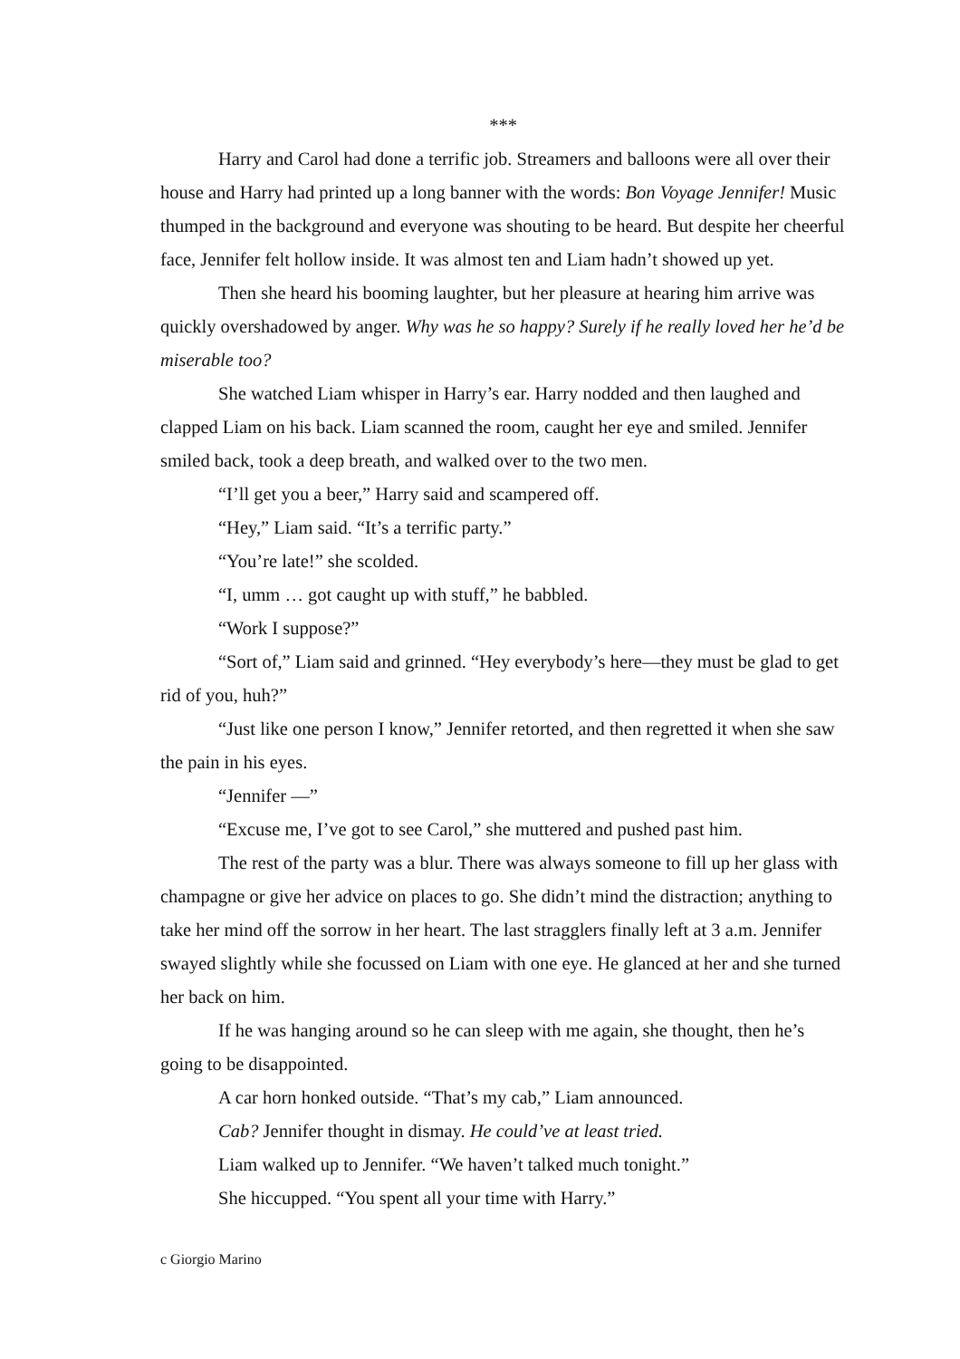***
Harry and Carol had done a terrific job. Streamers and balloons were all over their house and Harry had printed up a long banner with the words: Bon Voyage Jennifer! Music thumped in the background and everyone was shouting to be heard. But despite her cheerful face, Jennifer felt hollow inside. It was almost ten and Liam hadn’t showed up yet.
Then she heard his booming laughter, but her pleasure at hearing him arrive was quickly overshadowed by anger. Why was he so happy? Surely if he really loved her he’d be miserable too?
She watched Liam whisper in Harry’s ear. Harry nodded and then laughed and clapped Liam on his back. Liam scanned the room, caught her eye and smiled. Jennifer smiled back, took a deep breath, and walked over to the two men.
“I’ll get you a beer,” Harry said and scampered off.
“Hey,” Liam said. “It’s a terrific party.”
“You’re late!” she scolded.
“I, umm … got caught up with stuff,” he babbled.
“Work I suppose?”
“Sort of,” Liam said and grinned. “Hey everybody’s here—they must be glad to get rid of you, huh?”
“Just like one person I know,” Jennifer retorted, and then regretted it when she saw the pain in his eyes.
“Jennifer —”
“Excuse me, I’ve got to see Carol,” she muttered and pushed past him.
The rest of the party was a blur. There was always someone to fill up her glass with champagne or give her advice on places to go. She didn’t mind the distraction; anything to take her mind off the sorrow in her heart. The last stragglers finally left at 3 a.m. Jennifer swayed slightly while she focussed on Liam with one eye. He glanced at her and she turned her back on him.
If he was hanging around so he can sleep with me again, she thought, then he’s going to be disappointed.
A car horn honked outside. “That’s my cab,” Liam announced.
Cab? Jennifer thought in dismay. He could’ve at least tried.
Liam walked up to Jennifer. “We haven’t talked much tonight.”
She hiccupped. “You spent all your time with Harry.”
c Giorgio Marino